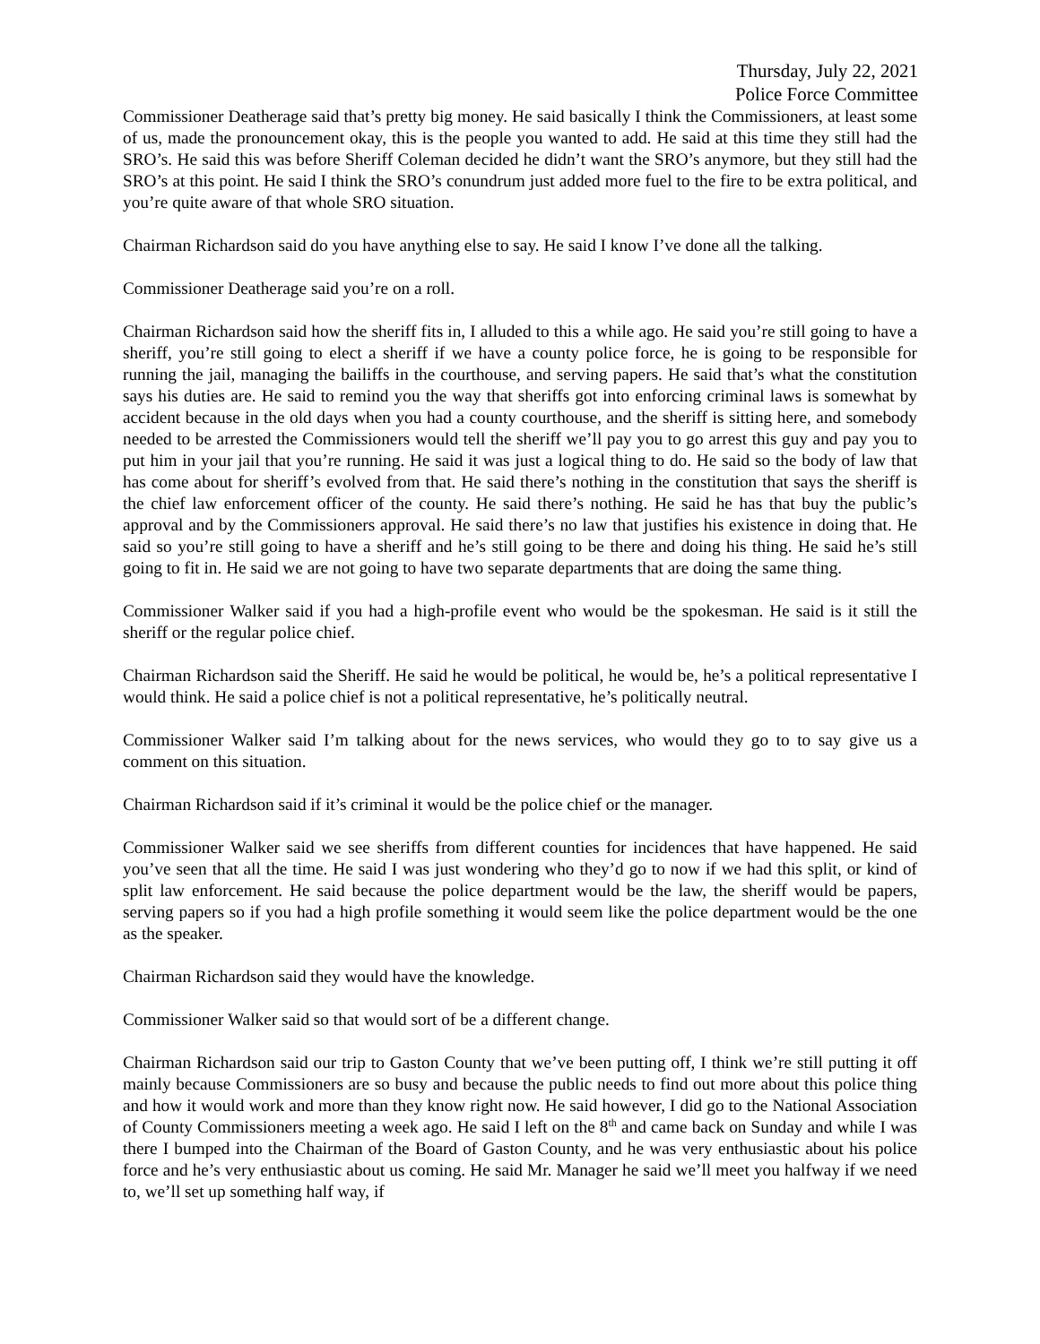Thursday, July 22, 2021
Police Force Committee
Commissioner Deatherage said that’s pretty big money. He said basically I think the Commissioners, at least some of us, made the pronouncement okay, this is the people you wanted to add. He said at this time they still had the SRO’s. He said this was before Sheriff Coleman decided he didn’t want the SRO’s anymore, but they still had the SRO’s at this point. He said I think the SRO’s conundrum just added more fuel to the fire to be extra political, and you’re quite aware of that whole SRO situation.
Chairman Richardson said do you have anything else to say. He said I know I’ve done all the talking.
Commissioner Deatherage said you’re on a roll.
Chairman Richardson said how the sheriff fits in, I alluded to this a while ago. He said you’re still going to have a sheriff, you’re still going to elect a sheriff if we have a county police force, he is going to be responsible for running the jail, managing the bailiffs in the courthouse, and serving papers. He said that’s what the constitution says his duties are. He said to remind you the way that sheriffs got into enforcing criminal laws is somewhat by accident because in the old days when you had a county courthouse, and the sheriff is sitting here, and somebody needed to be arrested the Commissioners would tell the sheriff we’ll pay you to go arrest this guy and pay you to put him in your jail that you’re running. He said it was just a logical thing to do. He said so the body of law that has come about for sheriff’s evolved from that. He said there’s nothing in the constitution that says the sheriff is the chief law enforcement officer of the county. He said there’s nothing. He said he has that buy the public’s approval and by the Commissioners approval. He said there’s no law that justifies his existence in doing that. He said so you’re still going to have a sheriff and he’s still going to be there and doing his thing. He said he’s still going to fit in. He said we are not going to have two separate departments that are doing the same thing.
Commissioner Walker said if you had a high-profile event who would be the spokesman. He said is it still the sheriff or the regular police chief.
Chairman Richardson said the Sheriff. He said he would be political, he would be, he’s a political representative I would think. He said a police chief is not a political representative, he’s politically neutral.
Commissioner Walker said I’m talking about for the news services, who would they go to to say give us a comment on this situation.
Chairman Richardson said if it’s criminal it would be the police chief or the manager.
Commissioner Walker said we see sheriffs from different counties for incidences that have happened. He said you’ve seen that all the time. He said I was just wondering who they’d go to now if we had this split, or kind of split law enforcement. He said because the police department would be the law, the sheriff would be papers, serving papers so if you had a high profile something it would seem like the police department would be the one as the speaker.
Chairman Richardson said they would have the knowledge.
Commissioner Walker said so that would sort of be a different change.
Chairman Richardson said our trip to Gaston County that we’ve been putting off, I think we’re still putting it off mainly because Commissioners are so busy and because the public needs to find out more about this police thing and how it would work and more than they know right now. He said however, I did go to the National Association of County Commissioners meeting a week ago. He said I left on the 8<sup>th</sup> and came back on Sunday and while I was there I bumped into the Chairman of the Board of Gaston County, and he was very enthusiastic about his police force and he’s very enthusiastic about us coming. He said Mr. Manager he said we’ll meet you halfway if we need to, we’ll set up something half way, if